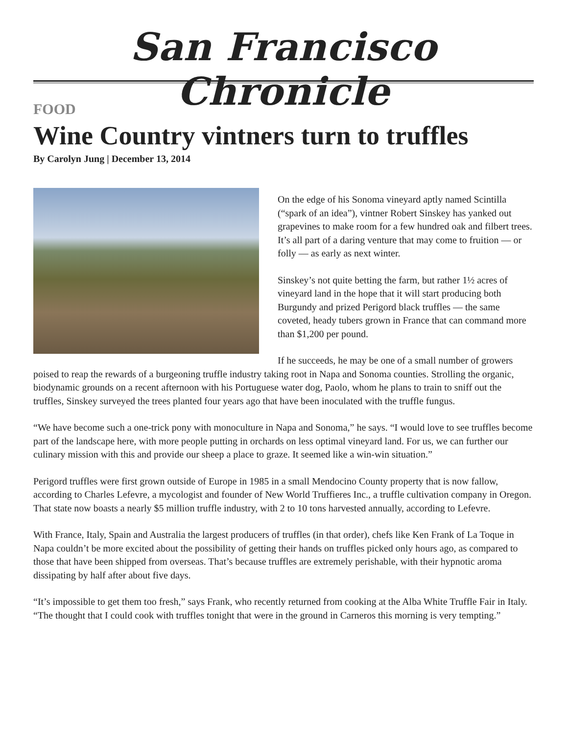San Francisco Chronicle
FOOD
Wine Country vintners turn to truffles
By Carolyn Jung | December 13, 2014
On the edge of his Sonoma vineyard aptly named Scintilla (“spark of an idea”), vintner Robert Sinskey has yanked out grapevines to make room for a few hundred oak and filbert trees. It’s all part of a daring venture that may come to fruition — or folly — as early as next winter.
Sinskey’s not quite betting the farm, but rather 1½ acres of vineyard land in the hope that it will start producing both Burgundy and prized Perigord black truffles — the same coveted, heady tubers grown in France that can command more than $1,200 per pound.
If he succeeds, he may be one of a small number of growers poised to reap the rewards of a burgeoning truffle industry taking root in Napa and Sonoma counties. Strolling the organic, biodynamic grounds on a recent afternoon with his Portuguese water dog, Paolo, whom he plans to train to sniff out the truffles, Sinskey surveyed the trees planted four years ago that have been inoculated with the truffle fungus.
“We have become such a one-trick pony with monoculture in Napa and Sonoma,” he says. “I would love to see truffles become part of the landscape here, with more people putting in orchards on less optimal vineyard land. For us, we can further our culinary mission with this and provide our sheep a place to graze. It seemed like a win-win situation.”
Perigord truffles were first grown outside of Europe in 1985 in a small Mendocino County property that is now fallow, according to Charles Lefevre, a mycologist and founder of New World Truffieres Inc., a truffle cultivation company in Oregon. That state now boasts a nearly $5 million truffle industry, with 2 to 10 tons harvested annually, according to Lefevre.
With France, Italy, Spain and Australia the largest producers of truffles (in that order), chefs like Ken Frank of La Toque in Napa couldn’t be more excited about the possibility of getting their hands on truffles picked only hours ago, as compared to those that have been shipped from overseas. That’s because truffles are extremely perishable, with their hypnotic aroma dissipating by half after about five days.
“It’s impossible to get them too fresh,” says Frank, who recently returned from cooking at the Alba White Truffle Fair in Italy. “The thought that I could cook with truffles tonight that were in the ground in Carneros this morning is very tempting.”